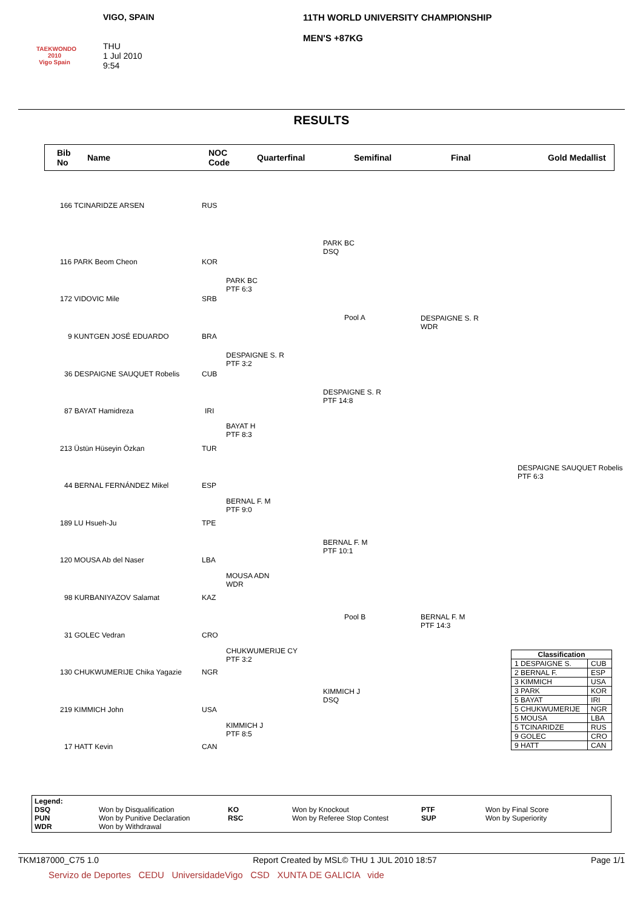TAEKWONDO 2010
Vigo Spain
VIGO, SPAIN
THU
1 Jul 2010
9:54
11TH WORLD UNIVERSITY CHAMPIONSHIP
MEN'S +87KG
RESULTS
Bib
No Name NOC
Code Quarterfinal Semifinal Final Gold Medallist
166 TCINARIDZE ARSEN RUS
116 PARK Beom Cheon KOR
172 VIDOVIC Mile SRB
9 KUNTGEN JOSÉ EDUARDO BRA
36 DESPAIGNE SAUQUET Robelis CUB
87 BAYAT Hamidreza IRI
213 Üstün Hüseyin Özkan TUR
44 BERNAL FERNÁNDEZ Mikel ESP
189 LU Hsueh-Ju TPE
120 MOUSA Ab del Naser LBA
98 KURBANIYAZOV Salamat KAZ
31 GOLEC Vedran CRO
130 CHUKWUMERIJE Chika Yagazie NGR
219 KIMMICH John USA
17 HATT Kevin CAN
PARK BC
PTF 6:3
DESPAIGNE S. R
PTF 3:2
BAYAT H
PTF 8:3
BERNAL F. M
PTF 9:0
MOUSA ADN
WDR
CHUKWUMERIJE CY
PTF 3:2
KIMMICH J
PTF 8:5
PARK BC
DSQ
DESPAIGNE S. R
PTF 14:8
BERNAL F. M
PTF 10:1
KIMMICH J
DSQ
Pool A
Pool B
DESPAIGNE S. R
WDR
BERNAL F. M
PTF 14:3
DESPAIGNE SAUQUET Robelis
PTF 6:3
| Classification | |
| --- | --- |
| 1 DESPAIGNE S. | CUB |
| 2 BERNAL F. | ESP |
| 3 KIMMICH | USA |
| 3 PARK | KOR |
| 5 BAYAT | IRI |
| 5 CHUKWUMERIJE | NGR |
| 5 MOUSA | LBA |
| 5 TCINARIDZE | RUS |
| 9 GOLEC | CRO |
| 9 HATT | CAN |
Legend: DSQ Won by Disqualification KO Won by Knockout PTF Won by Final Score PUN Won by Punitive Declaration RSC Won by Referee Stop Contest SUP Won by Superiority WDR Won by Withdrawal
TKM187000_C75 1.0 Report Created by MSL© THU 1 JUL 2010 18:57 Page 1/1
Servizo de Deportes CEDU UniversidadeVigo CSD XUNTA DE GALICIA vide